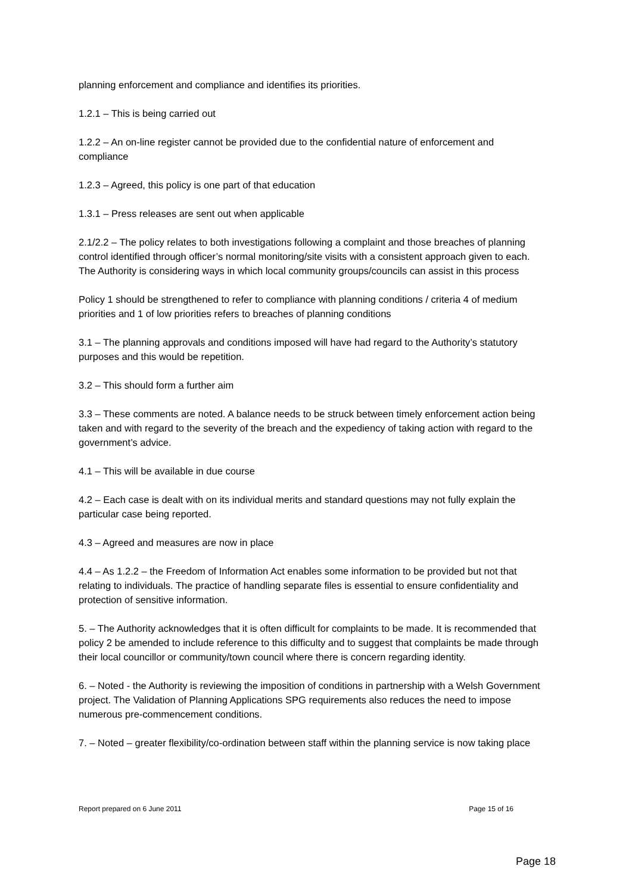planning enforcement and compliance and identifies its priorities.
1.2.1 – This is being carried out
1.2.2 – An on-line register cannot be provided due to the confidential nature of enforcement and compliance
1.2.3 – Agreed, this policy is one part of that education
1.3.1 – Press releases are sent out when applicable
2.1/2.2 – The policy relates to both investigations following a complaint and those breaches of planning control identified through officer’s normal monitoring/site visits with a consistent approach given to each. The Authority is considering ways in which local community groups/councils can assist in this process
Policy 1 should be strengthened to refer to compliance with planning conditions / criteria 4 of medium priorities and 1 of low priorities refers to breaches of planning conditions
3.1 – The planning approvals and conditions imposed will have had regard to the Authority’s statutory purposes and this would be repetition.
3.2 – This should form a further aim
3.3 – These comments are noted. A balance needs to be struck between timely enforcement action being taken and with regard to the severity of the breach and the expediency of taking action with regard to the government’s advice.
4.1 – This will be available in due course
4.2 – Each case is dealt with on its individual merits and standard questions may not fully explain the particular case being reported.
4.3 – Agreed and measures are now in place
4.4 – As 1.2.2 – the Freedom of Information Act enables some information to be provided but not that relating to individuals. The practice of handling separate files is essential to ensure confidentiality and protection of sensitive information.
5. – The Authority acknowledges that it is often difficult for complaints to be made. It is recommended that policy 2 be amended to include reference to this difficulty and to suggest that complaints be made through their local councillor or community/town council where there is concern regarding identity.
6. – Noted - the Authority is reviewing the imposition of conditions in partnership with a Welsh Government project. The Validation of Planning Applications SPG requirements also reduces the need to impose numerous pre-commencement conditions.
7. – Noted – greater flexibility/co-ordination between staff within the planning service is now taking place
Report prepared on 6 June 2011 Page 15 of 16
Page 18